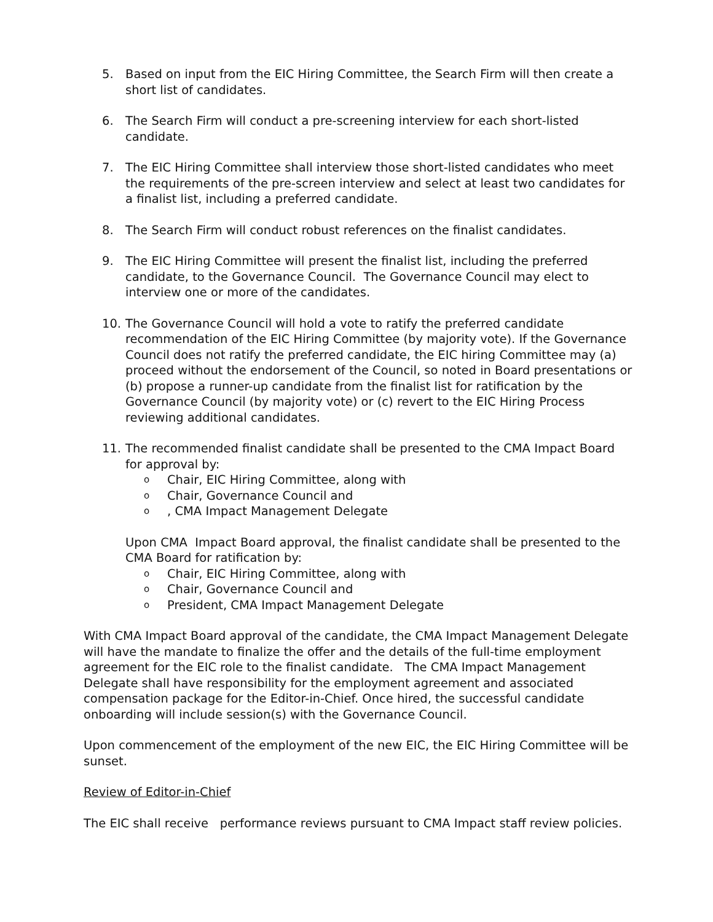5. Based on input from the EIC Hiring Committee, the Search Firm will then create a short list of candidates.
6. The Search Firm will conduct a pre-screening interview for each short-listed candidate.
7. The EIC Hiring Committee shall interview those short-listed candidates who meet the requirements of the pre-screen interview and select at least two candidates for a finalist list, including a preferred candidate.
8. The Search Firm will conduct robust references on the finalist candidates.
9. The EIC Hiring Committee will present the finalist list, including the preferred candidate, to the Governance Council. The Governance Council may elect to interview one or more of the candidates.
10. The Governance Council will hold a vote to ratify the preferred candidate recommendation of the EIC Hiring Committee (by majority vote). If the Governance Council does not ratify the preferred candidate, the EIC hiring Committee may (a) proceed without the endorsement of the Council, so noted in Board presentations or (b) propose a runner-up candidate from the finalist list for ratification by the Governance Council (by majority vote) or (c) revert to the EIC Hiring Process reviewing additional candidates.
11. The recommended finalist candidate shall be presented to the CMA Impact Board for approval by:
o Chair, EIC Hiring Committee, along with
o Chair, Governance Council and
o, CMA Impact Management Delegate
Upon CMA Impact Board approval, the finalist candidate shall be presented to the CMA Board for ratification by:
o Chair, EIC Hiring Committee, along with
o Chair, Governance Council and
o President, CMA Impact Management Delegate
With CMA Impact Board approval of the candidate, the CMA Impact Management Delegate will have the mandate to finalize the offer and the details of the full-time employment agreement for the EIC role to the finalist candidate. The CMA Impact Management Delegate shall have responsibility for the employment agreement and associated compensation package for the Editor-in-Chief. Once hired, the successful candidate onboarding will include session(s) with the Governance Council.
Upon commencement of the employment of the new EIC, the EIC Hiring Committee will be sunset.
Review of Editor-in-Chief
The EIC shall receive performance reviews pursuant to CMA Impact staff review policies.